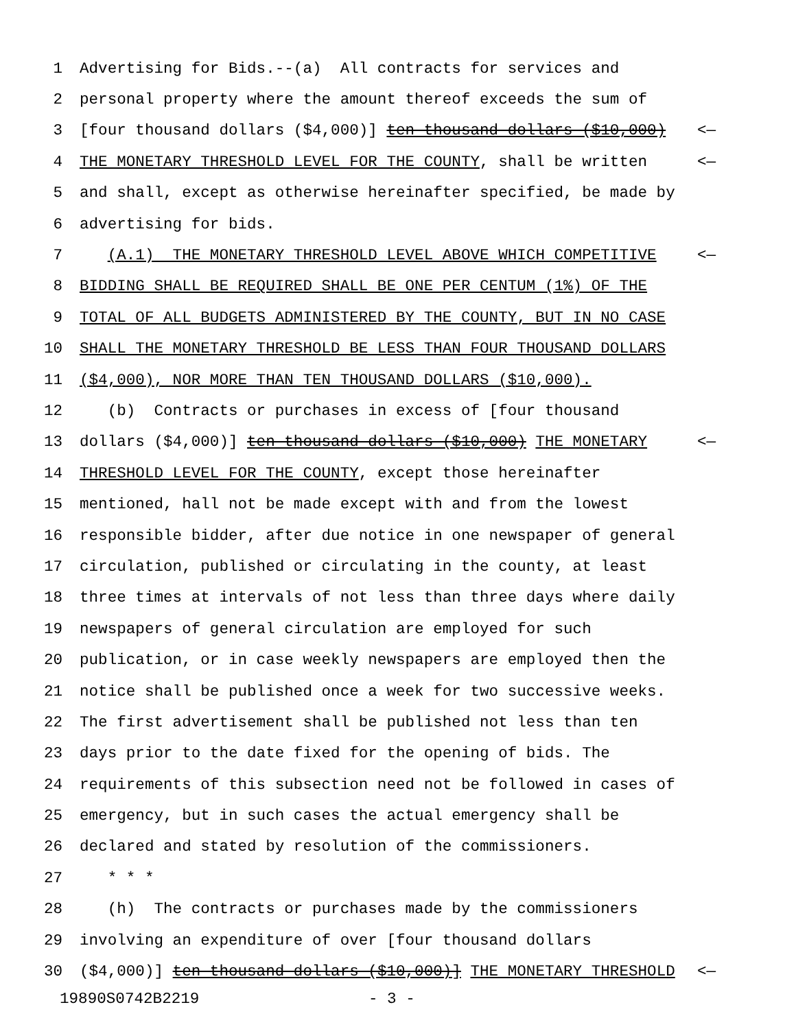1 Advertising for Bids.--(a) All contracts for services and
2 personal property where the amount thereof exceeds the sum of
3 [four thousand dollars ($4,000)] ten thousand dollars ($10,000) <—
4 THE MONETARY THRESHOLD LEVEL FOR THE COUNTY, shall be written <—
5 and shall, except as otherwise hereinafter specified, be made by
6 advertising for bids.
7 (A.1) THE MONETARY THRESHOLD LEVEL ABOVE WHICH COMPETITIVE <—
8 BIDDING SHALL BE REQUIRED SHALL BE ONE PER CENTUM (1%) OF THE
9 TOTAL OF ALL BUDGETS ADMINISTERED BY THE COUNTY, BUT IN NO CASE
10 SHALL THE MONETARY THRESHOLD BE LESS THAN FOUR THOUSAND DOLLARS
11 ($4,000), NOR MORE THAN TEN THOUSAND DOLLARS ($10,000).
12 (b) Contracts or purchases in excess of [four thousand
13 dollars ($4,000)] ten thousand dollars ($10,000) THE MONETARY <—
14 THRESHOLD LEVEL FOR THE COUNTY, except those hereinafter
15 mentioned, hall not be made except with and from the lowest
16 responsible bidder, after due notice in one newspaper of general
17 circulation, published or circulating in the county, at least
18 three times at intervals of not less than three days where daily
19 newspapers of general circulation are employed for such
20 publication, or in case weekly newspapers are employed then the
21 notice shall be published once a week for two successive weeks.
22 The first advertisement shall be published not less than ten
23 days prior to the date fixed for the opening of bids. The
24 requirements of this subsection need not be followed in cases of
25 emergency, but in such cases the actual emergency shall be
26 declared and stated by resolution of the commissioners.
27 * * *
28 (h) The contracts or purchases made by the commissioners
29 involving an expenditure of over [four thousand dollars
30 ($4,000)] ten thousand dollars ($10,000)] THE MONETARY THRESHOLD <—
19890S0742B2219 - 3 -